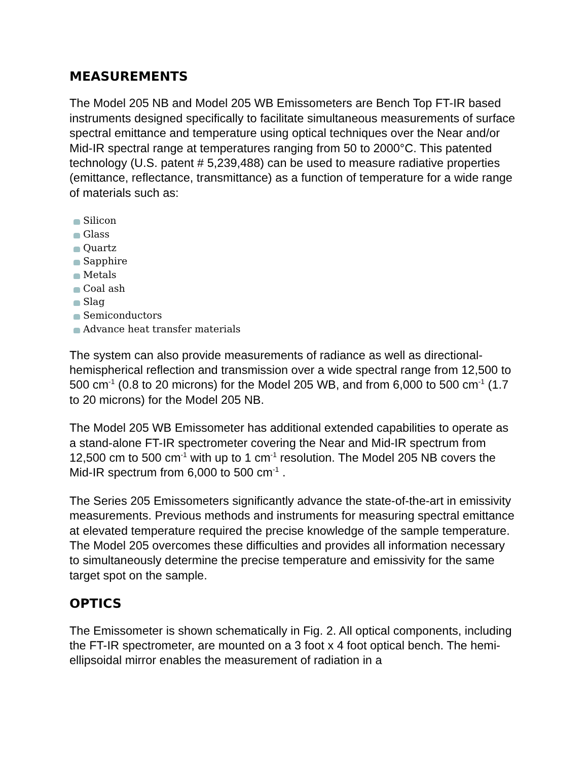MEASUREMENTS
The Model 205 NB and Model 205 WB Emissometers are Bench Top FT-IR based instruments designed specifically to facilitate simultaneous measurements of surface spectral emittance and temperature using optical techniques over the Near and/or Mid-IR spectral range at temperatures ranging from 50 to 2000°C. This patented technology (U.S. patent # 5,239,488) can be used to measure radiative properties (emittance, reflectance, transmittance) as a function of temperature for a wide range of materials such as:
Silicon
Glass
Quartz
Sapphire
Metals
Coal ash
Slag
Semiconductors
Advance heat transfer materials
The system can also provide measurements of radiance as well as directional-hemispherical reflection and transmission over a wide spectral range from 12,500 to 500 cm<sup>-1</sup> (0.8 to 20 microns) for the Model 205 WB, and from 6,000 to 500 cm<sup>-1</sup> (1.7 to 20 microns) for the Model 205 NB.
The Model 205 WB Emissometer has additional extended capabilities to operate as a stand-alone FT-IR spectrometer covering the Near and Mid-IR spectrum from 12,500 cm to 500 cm<sup>-1</sup> with up to 1 cm<sup>-1</sup> resolution. The Model 205 NB covers the Mid-IR spectrum from 6,000 to 500 cm<sup>-1</sup> .
The Series 205 Emissometers significantly advance the state-of-the-art in emissivity measurements. Previous methods and instruments for measuring spectral emittance at elevated temperature required the precise knowledge of the sample temperature. The Model 205 overcomes these difficulties and provides all information necessary to simultaneously determine the precise temperature and emissivity for the same target spot on the sample.
OPTICS
The Emissometer is shown schematically in Fig. 2. All optical components, including the FT-IR spectrometer, are mounted on a 3 foot x 4 foot optical bench. The hemi-ellipsoidal mirror enables the measurement of radiation in a